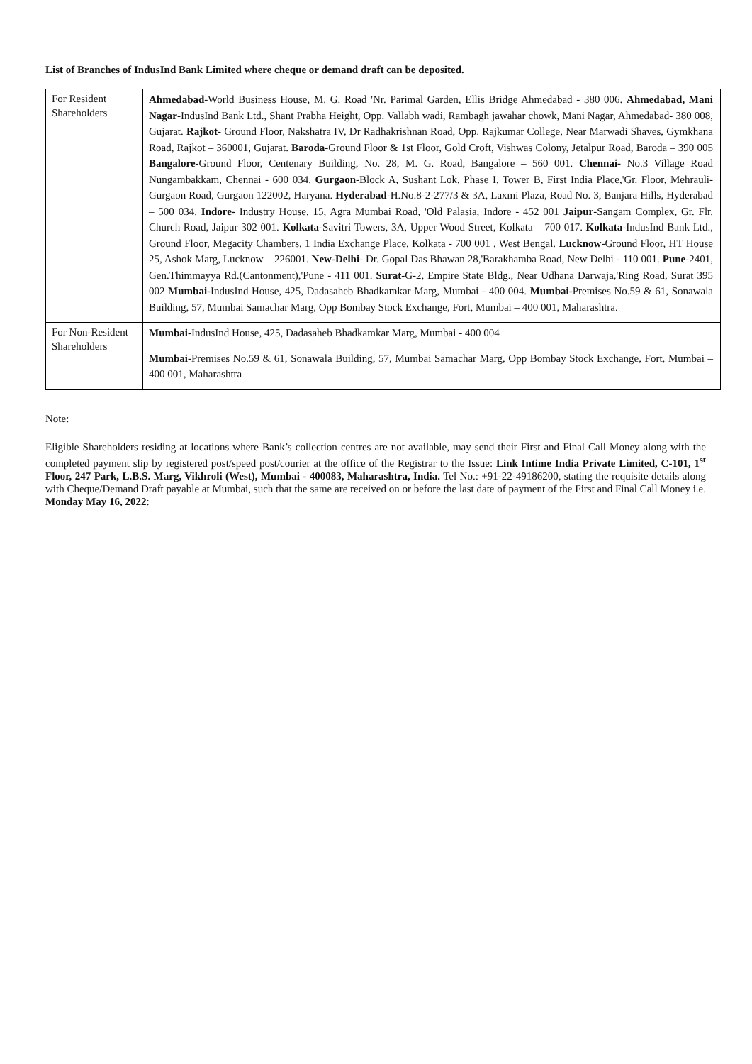List of Branches of IndusInd Bank Limited where cheque or demand draft can be deposited.
| For Resident Shareholders | Ahmedabad -World Business House, M. G. Road 'Nr. Parimal Garden, Ellis Bridge Ahmedabad - 380 006. Ahmedabad, Mani Nagar -IndusInd Bank Ltd., Shant Prabha Height, Opp. Vallabh wadi, Rambagh jawahar chowk, Mani Nagar, Ahmedabad- 380 008, Gujarat. Rajkot - Ground Floor, Nakshatra IV, Dr Radhakrishnan Road, Opp. Rajkumar College, Near Marwadi Shaves, Gymkhana Road, Rajkot – 360001, Gujarat. Baroda -Ground Floor & 1st Floor, Gold Croft, Vishwas Colony, Jetalpur Road, Baroda – 390 005 Bangalore -Ground Floor, Centenary Building, No. 28, M. G. Road, Bangalore – 560 001. Chennai- No.3 Village Road Nungambakkam, Chennai - 600 034. Gurgaon -Block A, Sushant Lok, Phase I, Tower B, First India Place,'Gr. Floor, Mehrauli-Gurgaon Road, Gurgaon 122002, Haryana. Hyderabad -H.No.8-2-277/3 & 3A, Laxmi Plaza, Road No. 3, Banjara Hills, Hyderabad – 500 034. Indore- Industry House, 15, Agra Mumbai Road, 'Old Palasia, Indore - 452 001 Jaipur -Sangam Complex, Gr. Flr. Church Road, Jaipur 302 001. Kolkata -Savitri Towers, 3A, Upper Wood Street, Kolkata – 700 017. Kolkata -IndusInd Bank Ltd., Ground Floor, Megacity Chambers, 1 India Exchange Place, Kolkata - 700 001 , West Bengal. Lucknow -Ground Floor, HT House 25, Ashok Marg, Lucknow – 226001. New-Delhi - Dr. Gopal Das Bhawan 28,'Barakhamba Road, New Delhi - 110 001. Pune -2401, Gen.Thimmayya Rd.(Cantonment),'Pune - 411 001. Surat -G-2, Empire State Bldg., Near Udhana Darwaja,'Ring Road, Surat 395 002 Mumbai- IndusInd House, 425, Dadasaheb Bhadkamkar Marg, Mumbai - 400 004. Mumbai- Premises No.59 & 61, Sonawala Building, 57, Mumbai Samachar Marg, Opp Bombay Stock Exchange, Fort, Mumbai – 400 001, Maharashtra. |
| For Non-Resident Shareholders | Mumbai- IndusInd House, 425, Dadasaheb Bhadkamkar Marg, Mumbai - 400 004 Mumbai- Premises No.59 & 61, Sonawala Building, 57, Mumbai Samachar Marg, Opp Bombay Stock Exchange, Fort, Mumbai – 400 001, Maharashtra |
Note:
Eligible Shareholders residing at locations where Bank’s collection centres are not available, may send their First and Final Call Money along with the completed payment slip by registered post/speed post/courier at the office of the Registrar to the Issue: Link Intime India Private Limited, C-101, 1<sup>st</sup> Floor, 247 Park, L.B.S. Marg, Vikhroli (West), Mumbai - 400083, Maharashtra, India. Tel No.: +91-22-49186200, stating the requisite details along with Cheque/Demand Draft payable at Mumbai, such that the same are received on or before the last date of payment of the First and Final Call Money i.e. Monday May 16, 2022: